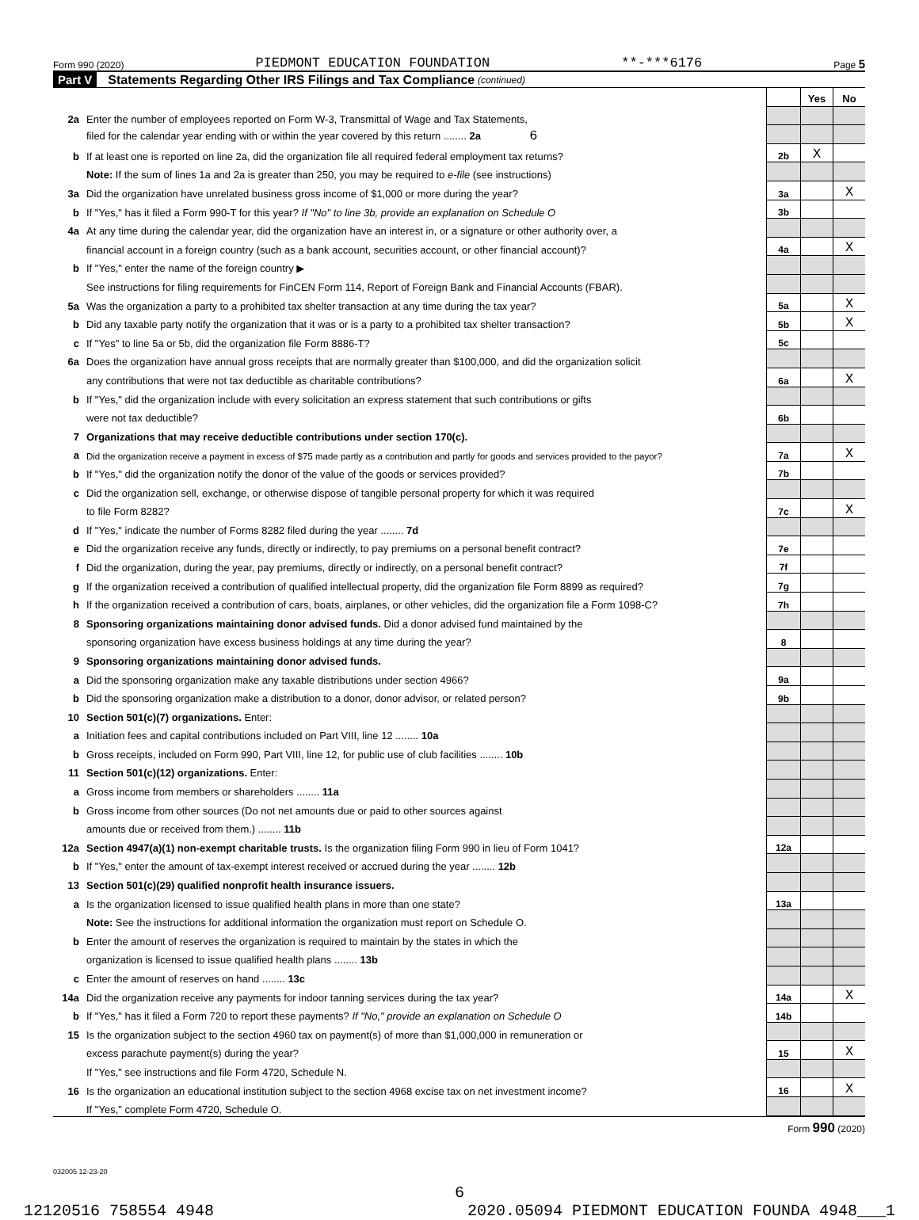Form 990 (2020) PIEDMONT EDUCATION FOUNDATION **-***6176 Page 5
Part V Statements Regarding Other IRS Filings and Tax Compliance (continued)
| | | | Yes | No |
| 2a | Enter the number of employees reported on Form W-3, Transmittal of Wage and Tax Statements, | | | |
| | filed for the calendar year ending with or within the year covered by this return ........ 2a 6 | | | |
| b | If at least one is reported on line 2a, did the organization file all required federal employment tax returns? | 2b | X | |
| | Note: If the sum of lines 1a and 2a is greater than 250, you may be required to e-file (see instructions) | | | |
| 3a | Did the organization have unrelated business gross income of $1,000 or more during the year? | 3a | | X |
| b | If "Yes," has it filed a Form 990-T for this year? If "No" to line 3b, provide an explanation on Schedule O | 3b | | |
| 4a | At any time during the calendar year, did the organization have an interest in, or a signature or other authority over, a | | | |
| | financial account in a foreign country (such as a bank account, securities account, or other financial account)? | 4a | | X |
| b | If "Yes," enter the name of the foreign country ▶ | | | |
| | See instructions for filing requirements for FinCEN Form 114, Report of Foreign Bank and Financial Accounts (FBAR). | | | |
| 5a | Was the organization a party to a prohibited tax shelter transaction at any time during the tax year? | 5a | | X |
| b | Did any taxable party notify the organization that it was or is a party to a prohibited tax shelter transaction? | 5b | | X |
| c | If "Yes" to line 5a or 5b, did the organization file Form 8886-T? | 5c | | |
| 6a | Does the organization have annual gross receipts that are normally greater than $100,000, and did the organization solicit | | | |
| | any contributions that were not tax deductible as charitable contributions? | 6a | | X |
| b | If "Yes," did the organization include with every solicitation an express statement that such contributions or gifts | | | |
| | were not tax deductible? | 6b | | |
| 7 | Organizations that may receive deductible contributions under section 170(c). | | | |
| a | Did the organization receive a payment in excess of $75 made partly as a contribution and partly for goods and services provided to the payor? | 7a | | X |
| b | If "Yes," did the organization notify the donor of the value of the goods or services provided? | 7b | | |
| c | Did the organization sell, exchange, or otherwise dispose of tangible personal property for which it was required | | | |
| | to file Form 8282? | 7c | | X |
| d | If "Yes," indicate the number of Forms 8282 filed during the year ........ 7d | | | |
| e | Did the organization receive any funds, directly or indirectly, to pay premiums on a personal benefit contract? | 7e | | |
| f | Did the organization, during the year, pay premiums, directly or indirectly, on a personal benefit contract? | 7f | | |
| g | If the organization received a contribution of qualified intellectual property, did the organization file Form 8899 as required? | 7g | | |
| h | If the organization received a contribution of cars, boats, airplanes, or other vehicles, did the organization file a Form 1098-C? | 7h | | |
| 8 | Sponsoring organizations maintaining donor advised funds. Did a donor advised fund maintained by the | | | |
| | sponsoring organization have excess business holdings at any time during the year? | 8 | | |
| 9 | Sponsoring organizations maintaining donor advised funds. | | | |
| a | Did the sponsoring organization make any taxable distributions under section 4966? | 9a | | |
| b | Did the sponsoring organization make a distribution to a donor, donor advisor, or related person? | 9b | | |
| 10 | Section 501(c)(7) organizations. Enter: | | | |
| a | Initiation fees and capital contributions included on Part VIII, line 12 ........ 10a | | | |
| b | Gross receipts, included on Form 990, Part VIII, line 12, for public use of club facilities ........ 10b | | | |
| 11 | Section 501(c)(12) organizations. Enter: | | | |
| a | Gross income from members or shareholders ........ 11a | | | |
| b | Gross income from other sources (Do not net amounts due or paid to other sources against | | | |
| | amounts due or received from them.) ........ 11b | | | |
| 12a | Section 4947(a)(1) non-exempt charitable trusts. Is the organization filing Form 990 in lieu of Form 1041? | 12a | | |
| b | If "Yes," enter the amount of tax-exempt interest received or accrued during the year ........ 12b | | | |
| 13 | Section 501(c)(29) qualified nonprofit health insurance issuers. | | | |
| a | Is the organization licensed to issue qualified health plans in more than one state? | 13a | | |
| | Note: See the instructions for additional information the organization must report on Schedule O. | | | |
| b | Enter the amount of reserves the organization is required to maintain by the states in which the | | | |
| | organization is licensed to issue qualified health plans ........ 13b | | | |
| c | Enter the amount of reserves on hand ........ 13c | | | |
| 14a | Did the organization receive any payments for indoor tanning services during the tax year? | 14a | | X |
| b | If "Yes," has it filed a Form 720 to report these payments? If "No," provide an explanation on Schedule O | 14b | | |
| 15 | Is the organization subject to the section 4960 tax on payment(s) of more than $1,000,000 in remuneration or | | | |
| | excess parachute payment(s) during the year? | 15 | | X |
| | If "Yes," see instructions and file Form 4720, Schedule N. | | | |
| 16 | Is the organization an educational institution subject to the section 4968 excise tax on net investment income? | 16 | | X |
| | If "Yes," complete Form 4720, Schedule O. | | | |
Form 990 (2020)
032005 12-23-20
6
12120516 758554 4948 2020.05094 PIEDMONT EDUCATION FOUNDA 4948___1